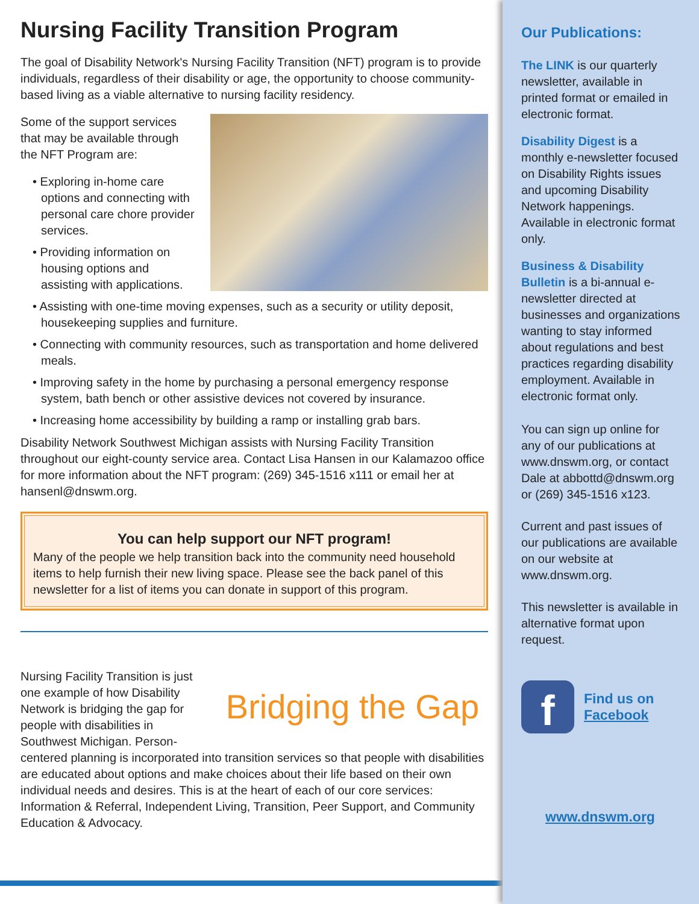Nursing Facility Transition Program
The goal of Disability Network's Nursing Facility Transition (NFT) program is to provide individuals, regardless of their disability or age, the opportunity to choose community-based living as a viable alternative to nursing facility residency.
Some of the support services that may be available through the NFT Program are:
• Exploring in-home care options and connecting with personal care chore provider services.
• Providing information on housing options and assisting with applications.
• Assisting with one-time moving expenses, such as a security or utility deposit, housekeeping supplies and furniture.
• Connecting with community resources, such as transportation and home delivered meals.
• Improving safety in the home by purchasing a personal emergency response system, bath bench or other assistive devices not covered by insurance.
• Increasing home accessibility by building a ramp or installing grab bars.
Disability Network Southwest Michigan assists with Nursing Facility Transition throughout our eight-county service area. Contact Lisa Hansen in our Kalamazoo office for more information about the NFT program: (269) 345-1516 x111 or email her at hansenl@dnswm.org.
You can help support our NFT program!
Many of the people we help transition back into the community need household items to help furnish their new living space. Please see the back panel of this newsletter for a list of items you can donate in support of this program.
Bridging the Gap
Nursing Facility Transition is just one example of how Disability Network is bridging the gap for people with disabilities in Southwest Michigan. Person-centered planning is incorporated into transition services so that people with disabilities are educated about options and make choices about their life based on their own individual needs and desires. This is at the heart of each of our core services: Information & Referral, Independent Living, Transition, Peer Support, and Community Education & Advocacy.
Our Publications:
The LINK is our quarterly newsletter, available in printed format or emailed in electronic format.
Disability Digest is a monthly e-newsletter focused on Disability Rights issues and upcoming Disability Network happenings. Available in electronic format only.
Business & Disability Bulletin is a bi-annual e-newsletter directed at businesses and organizations wanting to stay informed about regulations and best practices regarding disability employment. Available in electronic format only.
You can sign up online for any of our publications at www.dnswm.org, or contact Dale at abbottd@dnswm.org or (269) 345-1516 x123.
Current and past issues of our publications are available on our website at www.dnswm.org.
This newsletter is available in alternative format upon request.
f
Find us on
Facebook
www.dnswm.org